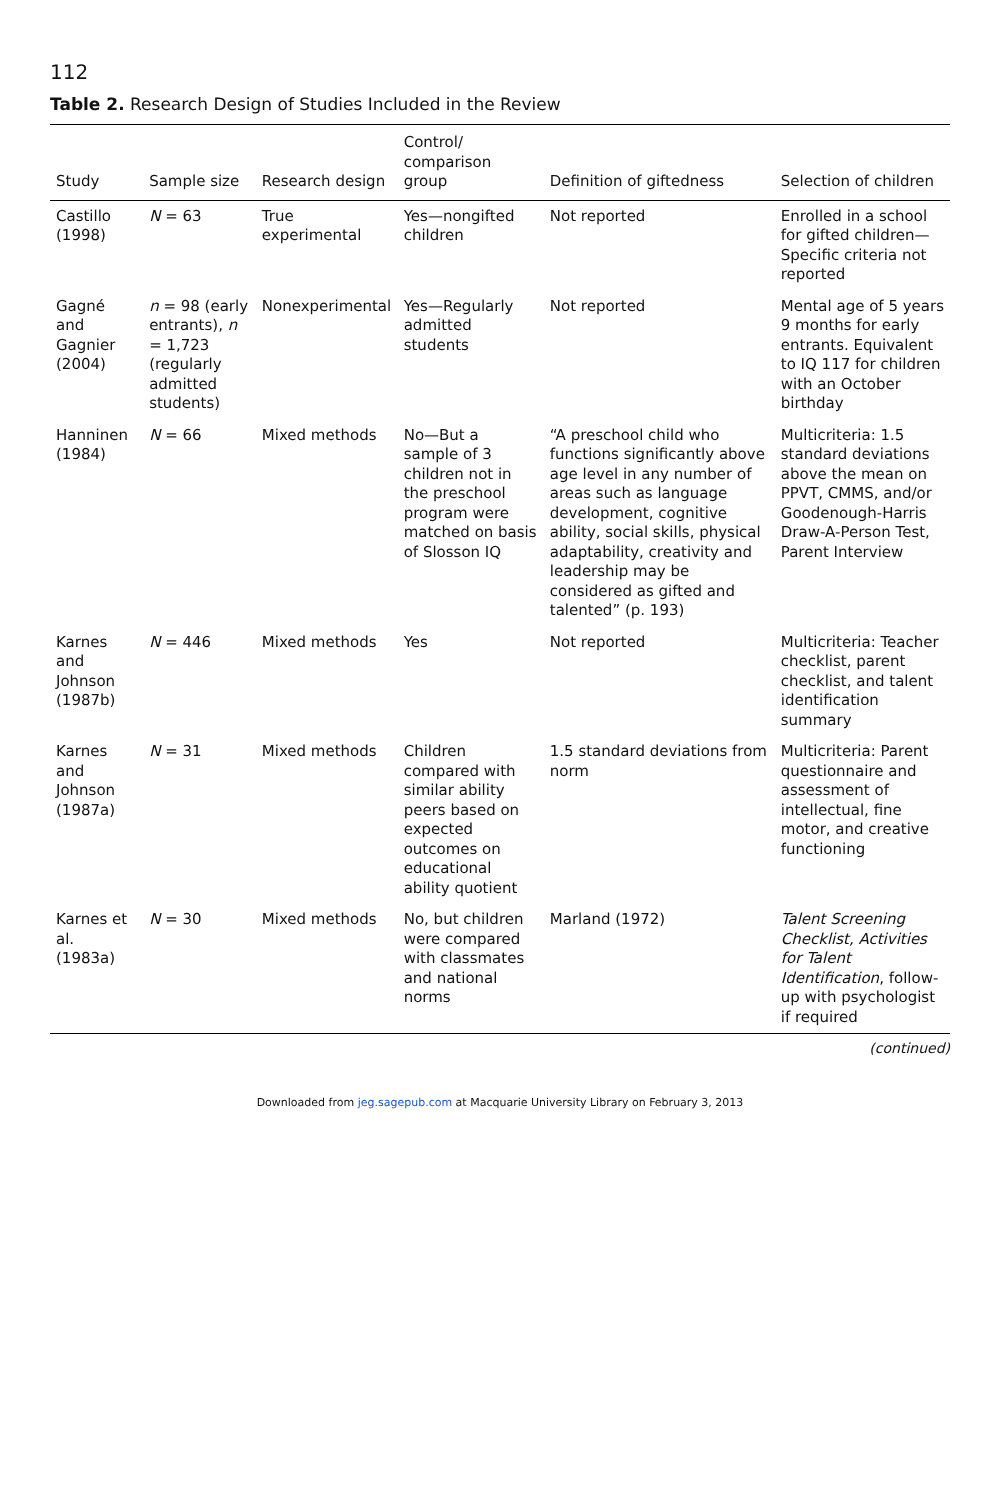112
Table 2. Research Design of Studies Included in the Review
| Study | Sample size | Research design | Control/ comparison group | Definition of giftedness | Selection of children |
| --- | --- | --- | --- | --- | --- |
| Castillo (1998) | N = 63 | True experimental | Yes—nongifted children | Not reported | Enrolled in a school for gifted children—Specific criteria not reported |
| Gagné and Gagnier (2004) | n = 98 (early entrants), n = 1,723 (regularly admitted students) | Nonexperimental | Yes—Regularly admitted students | Not reported | Mental age of 5 years 9 months for early entrants. Equivalent to IQ 117 for children with an October birthday |
| Hanninen (1984) | N = 66 | Mixed methods | No—But a sample of 3 children not in the preschool program were matched on basis of Slosson IQ | “A preschool child who functions significantly above age level in any number of areas such as language development, cognitive ability, social skills, physical adaptability, creativity and leadership may be considered as gifted and talented” (p. 193) | Multicriteria: 1.5 standard deviations above the mean on PPVT, CMMS, and/or Goodenough-Harris Draw-A-Person Test, Parent Interview |
| Karnes and Johnson (1987b) | N = 446 | Mixed methods | Yes | Not reported | Multicriteria: Teacher checklist, parent checklist, and talent identification summary |
| Karnes and Johnson (1987a) | N = 31 | Mixed methods | Children compared with similar ability peers based on expected outcomes on educational ability quotient | 1.5 standard deviations from norm | Multicriteria: Parent questionnaire and assessment of intellectual, fine motor, and creative functioning |
| Karnes et al. (1983a) | N = 30 | Mixed methods | No, but children were compared with classmates and national norms | Marland (1972) | Talent Screening Checklist, Activities for Talent Identification , follow-up with psychologist if required |
(continued)
Downloaded from jeg.sagepub.com at Macquarie University Library on February 3, 2013